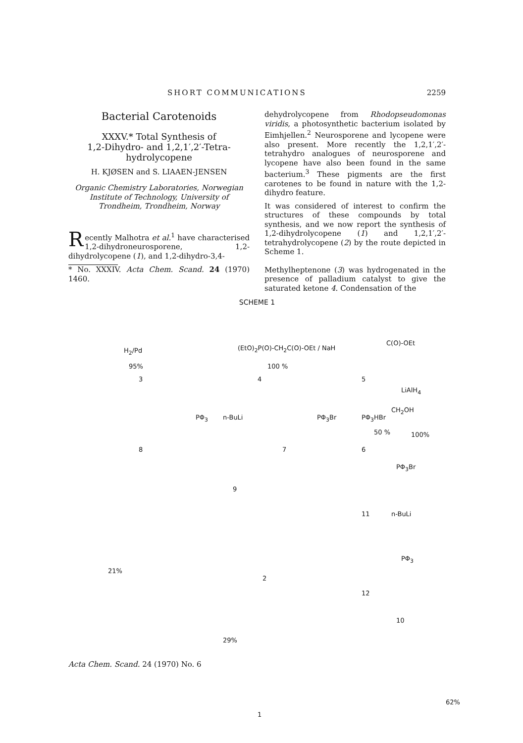SHORT COMMUNICATIONS 2259
Bacterial Carotenoids
XXXV.* Total Synthesis of
1,2-Dihydro- and 1,2,1′,2′-Tetra-
hydrolycopene
H. KJØSEN and S. LIAAEN-JENSEN
Organic Chemistry Laboratories, Norwegian Institute of Technology, University of Trondheim, Trondheim, Norway
Recently Malhotra et al.<sup>1</sup> have characterised 1,2-dihydroneurosporene, 1,2-dihydrolycopene (1), and 1,2-dihydro-3,4-
* No. XXXIV. Acta Chem. Scand. 24 (1970) 1460.
dehydrolycopene from Rhodopseudomonas viridis, a photosynthetic bacterium isolated by Eimhjellen.<sup>2</sup> Neurosporene and lycopene were also present. More recently the 1,2,1′,2′-tetrahydro analogues of neurosporene and lycopene have also been found in the same bacterium.<sup>3</sup> These pigments are the first carotenes to be found in nature with the 1,2-dihydro feature.
It was considered of interest to confirm the structures of these compounds by total synthesis, and we now report the synthesis of 1,2-dihydrolycopene (1) and 1,2,1′,2′-tetrahydrolycopene (2) by the route depicted in Scheme 1.
Methylheptenone (3) was hydrogenated in the presence of palladium catalyst to give the saturated ketone 4. Condensation of the
SCHEME 1
H<sub>2</sub>/Pd
95%
(EtO)<sub>2</sub>P(O)-CH<sub>2</sub>C(O)-OEt / NaH
100 %
C(O)-OEt
3 4 5
LiAlH<sub>4</sub>
PΦ<sub>3</sub> n-BuLi PΦ<sub>3</sub>Br PΦ<sub>3</sub>HBr
50 %
CH<sub>2</sub>OH
100%
8 7 6
9
PΦ<sub>3</sub>Br
11 n-BuLi
21%
2
PΦ<sub>3</sub>
12
10
29%
1
62%
Acta Chem. Scand. 24 (1970) No. 6